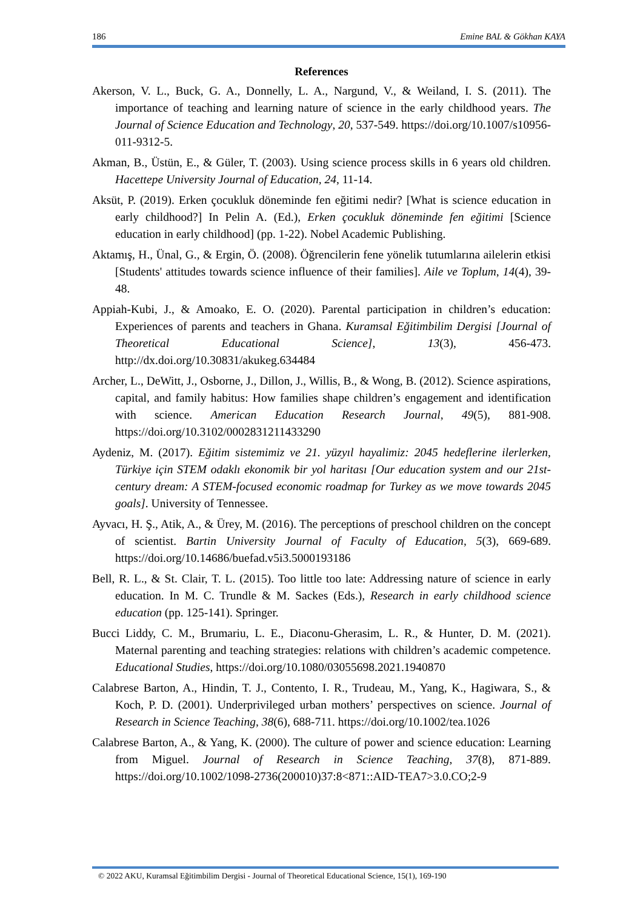186 Emine BAL & Gökhan KAYA
References
Akerson, V. L., Buck, G. A., Donnelly, L. A., Nargund, V., & Weiland, I. S. (2011). The importance of teaching and learning nature of science in the early childhood years. The Journal of Science Education and Technology, 20, 537-549. https://doi.org/10.1007/s10956-011-9312-5.
Akman, B., Üstün, E., & Güler, T. (2003). Using science process skills in 6 years old children. Hacettepe University Journal of Education, 24, 11-14.
Aksüt, P. (2019). Erken çocukluk döneminde fen eğitimi nedir? [What is science education in early childhood?] In Pelin A. (Ed.), Erken çocukluk döneminde fen eğitimi [Science education in early childhood] (pp. 1-22). Nobel Academic Publishing.
Aktamış, H., Ünal, G., & Ergin, Ö. (2008). Öğrencilerin fene yönelik tutumlarına ailelerin etkisi [Students' attitudes towards science influence of their families]. Aile ve Toplum, 14(4), 39-48.
Appiah-Kubi, J., & Amoako, E. O. (2020). Parental participation in children’s education: Experiences of parents and teachers in Ghana. Kuramsal Eğitimbilim Dergisi [Journal of Theoretical Educational Science], 13(3), 456-473. http://dx.doi.org/10.30831/akukeg.634484
Archer, L., DeWitt, J., Osborne, J., Dillon, J., Willis, B., & Wong, B. (2012). Science aspirations, capital, and family habitus: How families shape children’s engagement and identification with science. American Education Research Journal, 49(5), 881-908. https://doi.org/10.3102/0002831211433290
Aydeniz, M. (2017). Eğitim sistemimiz ve 21. yüzyıl hayalimiz: 2045 hedeflerine ilerlerken, Türkiye için STEM odaklı ekonomik bir yol haritası [Our education system and our 21st-century dream: A STEM-focused economic roadmap for Turkey as we move towards 2045 goals]. University of Tennessee.
Ayvacı, H. Ş., Atik, A., & Ürey, M. (2016). The perceptions of preschool children on the concept of scientist. Bartin University Journal of Faculty of Education, 5(3), 669-689. https://doi.org/10.14686/buefad.v5i3.5000193186
Bell, R. L., & St. Clair, T. L. (2015). Too little too late: Addressing nature of science in early education. In M. C. Trundle & M. Sackes (Eds.), Research in early childhood science education (pp. 125-141). Springer.
Bucci Liddy, C. M., Brumariu, L. E., Diaconu-Gherasim, L. R., & Hunter, D. M. (2021). Maternal parenting and teaching strategies: relations with children’s academic competence. Educational Studies, https://doi.org/10.1080/03055698.2021.1940870
Calabrese Barton, A., Hindin, T. J., Contento, I. R., Trudeau, M., Yang, K., Hagiwara, S., & Koch, P. D. (2001). Underprivileged urban mothers’ perspectives on science. Journal of Research in Science Teaching, 38(6), 688-711. https://doi.org/10.1002/tea.1026
Calabrese Barton, A., & Yang, K. (2000). The culture of power and science education: Learning from Miguel. Journal of Research in Science Teaching, 37(8), 871-889. https://doi.org/10.1002/1098-2736(200010)37:8<871::AID-TEA7>3.0.CO;2-9
© 2022 AKU, Kuramsal Eğitimbilim Dergisi - Journal of Theoretical Educational Science, 15(1), 169-190